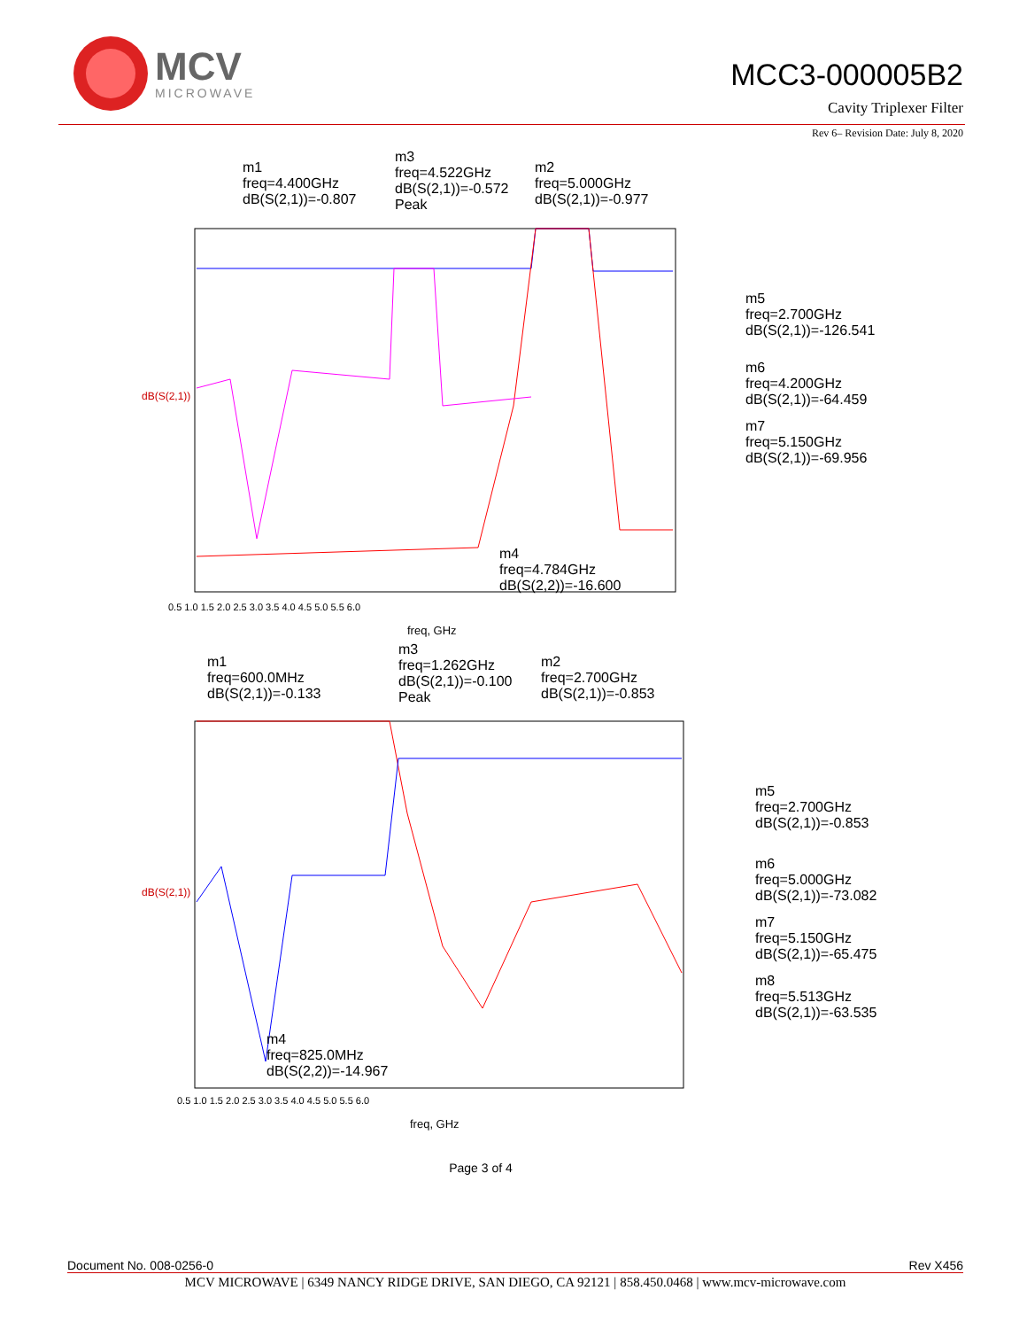MCV
MICROWAVE
MCC3-000005B2
Cavity Triplexer Filter
Rev 6– Revision Date: July 8, 2020
m1
freq=4.400GHz
dB(S(2,1))=-0.807
m3
freq=4.522GHz
dB(S(2,1))=-0.572
Peak
m2
freq=5.000GHz
dB(S(2,1))=-0.977
m5
freq=2.700GHz
dB(S(2,1))=-126.541
m6
freq=4.200GHz
dB(S(2,1))=-64.459
m7
freq=5.150GHz
dB(S(2,1))=-69.956
m4
freq=4.784GHz
dB(S(2,2))=-16.600
dB(S(2,1))
0.5 1.0 1.5 2.0 2.5 3.0 3.5 4.0 4.5 5.0 5.5 6.0
freq, GHz
m1
freq=600.0MHz
dB(S(2,1))=-0.133
m3
freq=1.262GHz
dB(S(2,1))=-0.100
Peak
m2
freq=2.700GHz
dB(S(2,1))=-0.853
m5
freq=2.700GHz
dB(S(2,1))=-0.853
m6
freq=5.000GHz
dB(S(2,1))=-73.082
m7
freq=5.150GHz
dB(S(2,1))=-65.475
m8
freq=5.513GHz
dB(S(2,1))=-63.535
m4
freq=825.0MHz
dB(S(2,2))=-14.967
dB(S(2,1))
0.5 1.0 1.5 2.0 2.5 3.0 3.5 4.0 4.5 5.0 5.5 6.0
freq, GHz
Page 3 of 4
Document No. 008-0256-0 Rev X456
MCV MICROWAVE | 6349 NANCY RIDGE DRIVE, SAN DIEGO, CA 92121 | 858.450.0468 | www.mcv-microwave.com